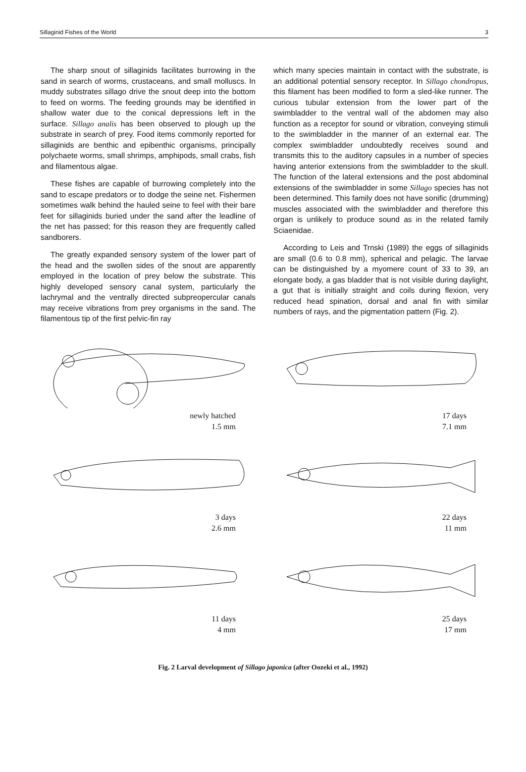Sillaginid Fishes of the World 3
The sharp snout of sillaginids facilitates burrowing in the sand in search of worms, crustaceans, and small molluscs. In muddy substrates sillago drive the snout deep into the bottom to feed on worms. The feeding grounds may be identified in shallow water due to the conical depressions left in the surface. Sillago analis has been observed to plough up the substrate in search of prey. Food items commonly reported for sillaginids are benthic and epibenthic organisms, principally polychaete worms, small shrimps, amphipods, small crabs, fish and filamentous algae.
These fishes are capable of burrowing completely into the sand to escape predators or to dodge the seine net. Fishermen sometimes walk behind the hauled seine to feel with their bare feet for sillaginids buried under the sand after the leadline of the net has passed; for this reason they are frequently called sandborers.
The greatly expanded sensory system of the lower part of the head and the swollen sides of the snout are apparently employed in the location of prey below the substrate. This highly developed sensory canal system, particularly the lachrymal and the ventrally directed subpreopercular canals may receive vibrations from prey organisms in the sand. The filamentous tip of the first pelvic-fin ray
which many species maintain in contact with the substrate, is an additional potential sensory receptor. In Sillago chondropus, this filament has been modified to form a sled-like runner. The curious tubular extension from the lower part of the swimbladder to the ventral wall of the abdomen may also function as a receptor for sound or vibration, conveying stimuli to the swimbladder in the manner of an external ear. The complex swimbladder undoubtedly receives sound and transmits this to the auditory capsules in a number of species having anterior extensions from the swimbladder to the skull. The function of the lateral extensions and the post abdominal extensions of the swimbladder in some Sillago species has not been determined. This family does not have sonific (drumming) muscles associated with the swimbladder and therefore this organ is unlikely to produce sound as in the related family Sciaenidae.
According to Leis and Trnski (1989) the eggs of sillaginids are small (0.6 to 0.8 mm), spherical and pelagic. The larvae can be distinguished by a myomere count of 33 to 39, an elongate body, a gas bladder that is not visible during daylight, a gut that is initially straight and coils during flexion, very reduced head spination, dorsal and anal fin with similar numbers of rays, and the pigmentation pattern (Fig. 2).
newly hatched
1.5 mm
17 days
7.1 mm
3 days
2.6 mm
22 days
11 mm
11 days
4 mm
25 days
17 mm
Fig. 2 Larval development of Sillago japonica (after Oozeki et al., 1992)